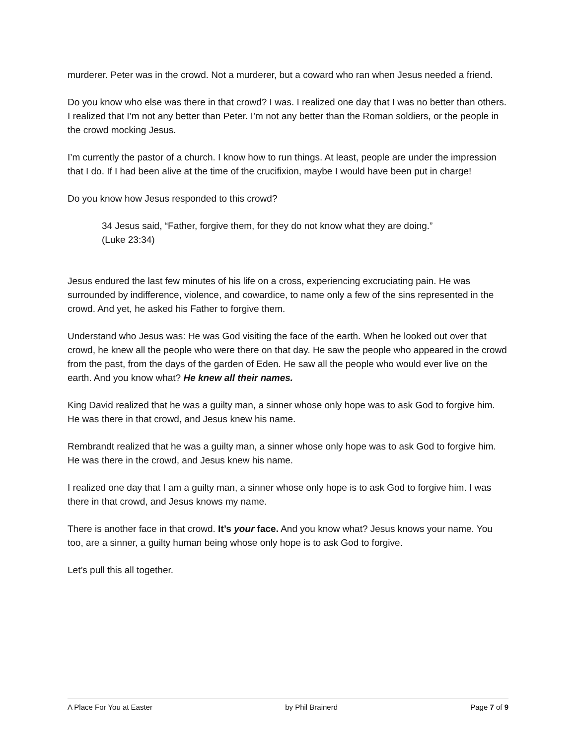murderer. Peter was in the crowd. Not a murderer, but a coward who ran when Jesus needed a friend.
Do you know who else was there in that crowd? I was. I realized one day that I was no better than others. I realized that I’m not any better than Peter. I’m not any better than the Roman soldiers, or the people in the crowd mocking Jesus.
I’m currently the pastor of a church. I know how to run things. At least, people are under the impression that I do. If I had been alive at the time of the crucifixion, maybe I would have been put in charge!
Do you know how Jesus responded to this crowd?
34 Jesus said, “Father, forgive them, for they do not know what they are doing.”
(Luke 23:34)
Jesus endured the last few minutes of his life on a cross, experiencing excruciating pain. He was surrounded by indifference, violence, and cowardice, to name only a few of the sins represented in the crowd. And yet, he asked his Father to forgive them.
Understand who Jesus was: He was God visiting the face of the earth. When he looked out over that crowd, he knew all the people who were there on that day. He saw the people who appeared in the crowd from the past, from the days of the garden of Eden. He saw all the people who would ever live on the earth. And you know what? He knew all their names.
King David realized that he was a guilty man, a sinner whose only hope was to ask God to forgive him. He was there in that crowd, and Jesus knew his name.
Rembrandt realized that he was a guilty man, a sinner whose only hope was to ask God to forgive him. He was there in the crowd, and Jesus knew his name.
I realized one day that I am a guilty man, a sinner whose only hope is to ask God to forgive him. I was there in that crowd, and Jesus knows my name.
There is another face in that crowd. It’s your face. And you know what? Jesus knows your name. You too, are a sinner, a guilty human being whose only hope is to ask God to forgive.
Let’s pull this all together.
A Place For You at Easter by Phil Brainerd Page 7 of 9